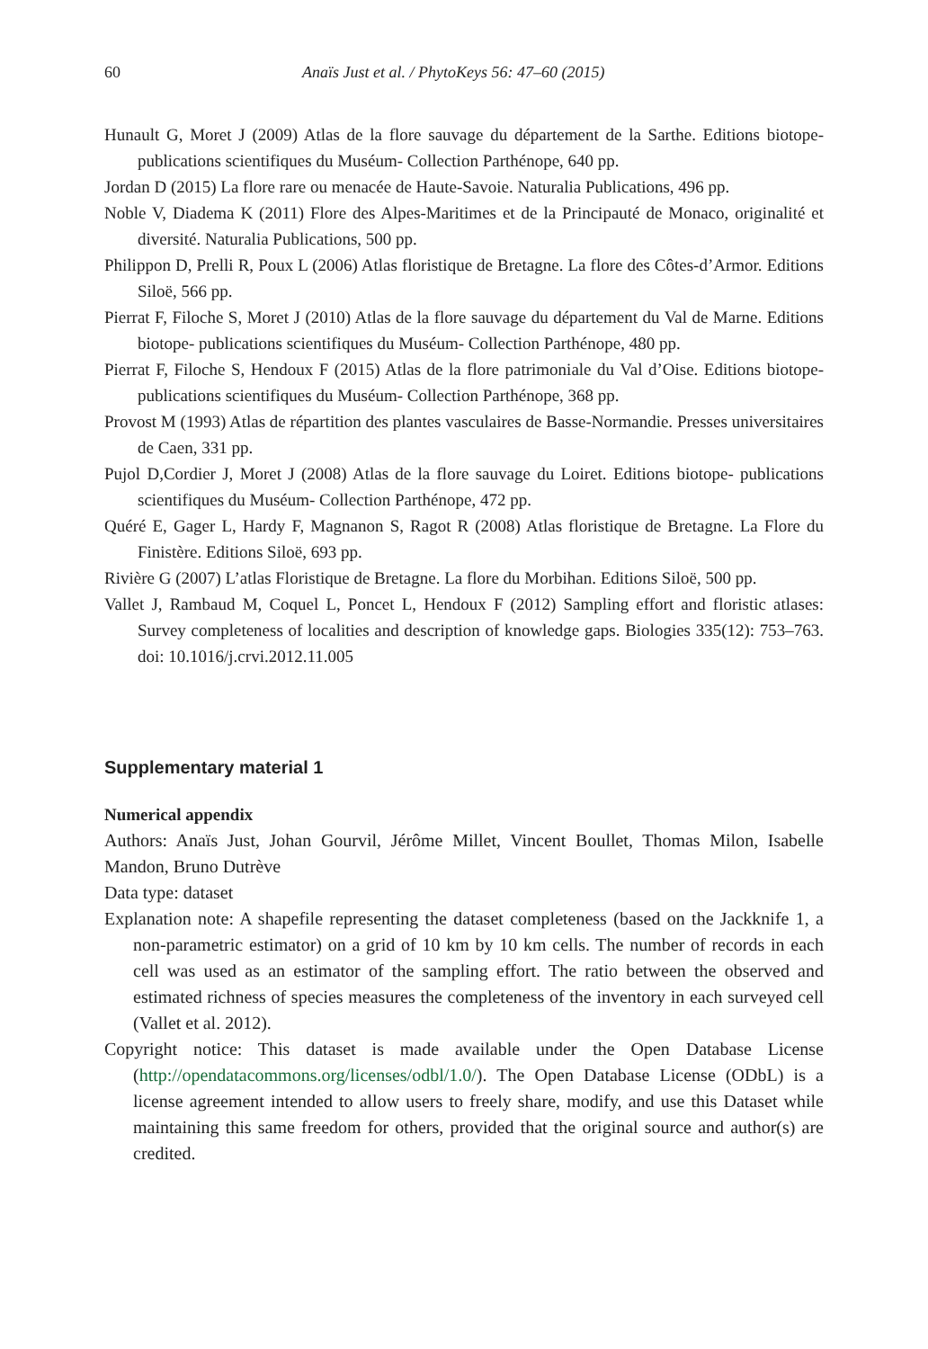60 Anaïs Just et al. / PhytoKeys 56: 47–60 (2015)
Hunault G, Moret J (2009) Atlas de la flore sauvage du département de la Sarthe. Editions biotope- publications scientifiques du Muséum- Collection Parthénope, 640 pp.
Jordan D (2015) La flore rare ou menacée de Haute-Savoie. Naturalia Publications, 496 pp.
Noble V, Diadema K (2011) Flore des Alpes-Maritimes et de la Principauté de Monaco, originalité et diversité. Naturalia Publications, 500 pp.
Philippon D, Prelli R, Poux L (2006) Atlas floristique de Bretagne. La flore des Côtes-d’Armor. Editions Siloë, 566 pp.
Pierrat F, Filoche S, Moret J (2010) Atlas de la flore sauvage du département du Val de Marne. Editions biotope- publications scientifiques du Muséum- Collection Parthénope, 480 pp.
Pierrat F, Filoche S, Hendoux F (2015) Atlas de la flore patrimoniale du Val d’Oise. Editions biotope- publications scientifiques du Muséum- Collection Parthénope, 368 pp.
Provost M (1993) Atlas de répartition des plantes vasculaires de Basse-Normandie. Presses universitaires de Caen, 331 pp.
Pujol D,Cordier J, Moret J (2008) Atlas de la flore sauvage du Loiret. Editions biotope- publications scientifiques du Muséum- Collection Parthénope, 472 pp.
Quéré E, Gager L, Hardy F, Magnanon S, Ragot R (2008) Atlas floristique de Bretagne. La Flore du Finistère. Editions Siloë, 693 pp.
Rivière G (2007) L’atlas Floristique de Bretagne. La flore du Morbihan. Editions Siloë, 500 pp.
Vallet J, Rambaud M, Coquel L, Poncet L, Hendoux F (2012) Sampling effort and floristic atlases: Survey completeness of localities and description of knowledge gaps. Biologies 335(12): 753–763. doi: 10.1016/j.crvi.2012.11.005
Supplementary material 1
Numerical appendix
Authors: Anaïs Just, Johan Gourvil, Jérôme Millet, Vincent Boullet, Thomas Milon, Isabelle Mandon, Bruno Dutrève
Data type: dataset
Explanation note: A shapefile representing the dataset completeness (based on the Jackknife 1, a non-parametric estimator) on a grid of 10 km by 10 km cells. The number of records in each cell was used as an estimator of the sampling effort. The ratio between the observed and estimated richness of species measures the completeness of the inventory in each surveyed cell (Vallet et al. 2012).
Copyright notice: This dataset is made available under the Open Database License (http://opendatacommons.org/licenses/odbl/1.0/). The Open Database License (ODbL) is a license agreement intended to allow users to freely share, modify, and use this Dataset while maintaining this same freedom for others, provided that the original source and author(s) are credited.